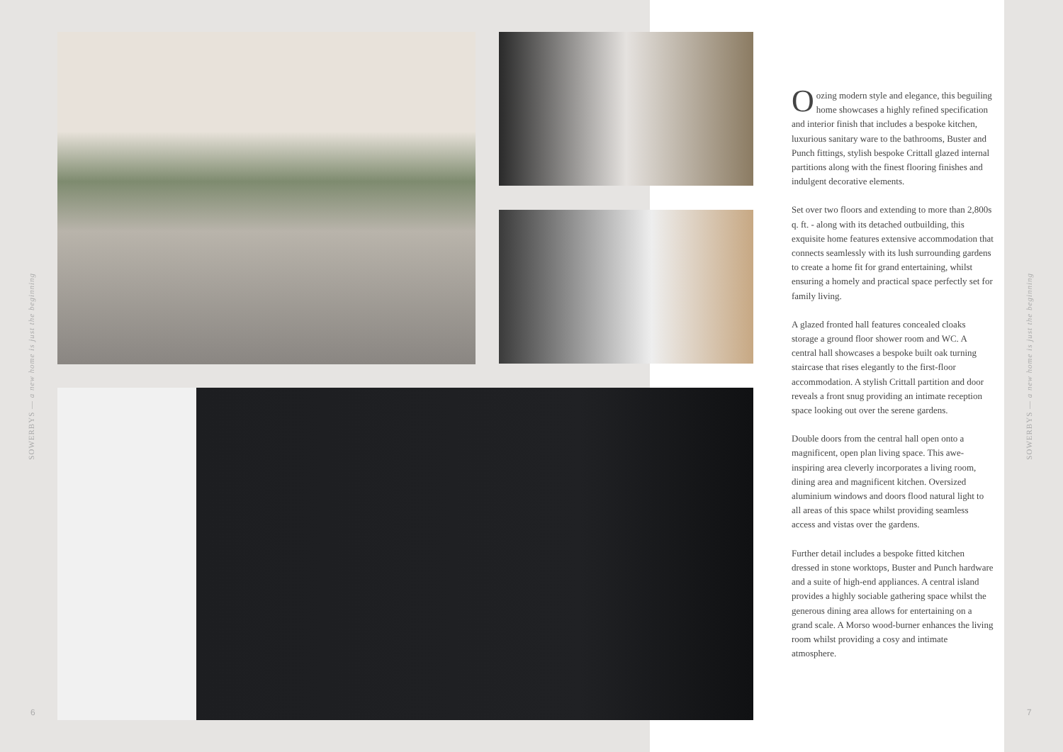SOWERBYS — a new home is just the beginning
SOWERBYS — a new home is just the beginning
6
Oozing modern style and elegance, this beguiling home showcases a highly refined specification and interior finish that includes a bespoke kitchen, luxurious sanitary ware to the bathrooms, Buster and Punch fittings, stylish bespoke Crittall glazed internal partitions along with the finest flooring finishes and indulgent decorative elements.
Set over two floors and extending to more than 2,800s q. ft. - along with its detached outbuilding, this exquisite home features extensive accommodation that connects seamlessly with its lush surrounding gardens to create a home fit for grand entertaining, whilst ensuring a homely and practical space perfectly set for family living.
A glazed fronted hall features concealed cloaks storage a ground floor shower room and WC. A central hall showcases a bespoke built oak turning staircase that rises elegantly to the first-floor accommodation. A stylish Crittall partition and door reveals a front snug providing an intimate reception space looking out over the serene gardens.
Double doors from the central hall open onto a magnificent, open plan living space. This awe-inspiring area cleverly incorporates a living room, dining area and magnificent kitchen. Oversized aluminium windows and doors flood natural light to all areas of this space whilst providing seamless access and vistas over the gardens.
Further detail includes a bespoke fitted kitchen dressed in stone worktops, Buster and Punch hardware and a suite of high-end appliances. A central island provides a highly sociable gathering space whilst the generous dining area allows for entertaining on a grand scale. A Morso wood-burner enhances the living room whilst providing a cosy and intimate atmosphere.
7